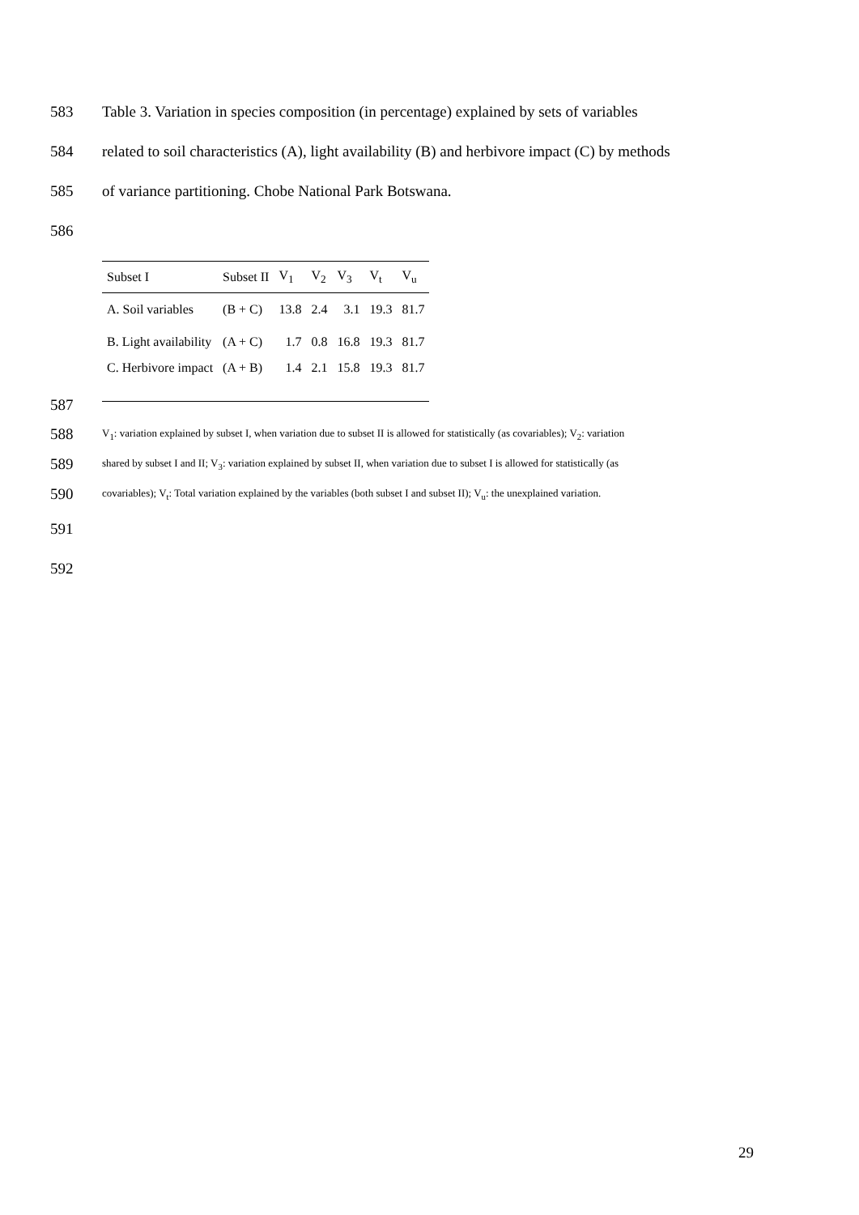583 Table 3. Variation in species composition (in percentage) explained by sets of variables
584 related to soil characteristics (A), light availability (B) and herbivore impact (C) by methods
585 of variance partitioning. Chobe National Park Botswana.
586
| Subset I | Subset II | V<sub>1</sub> | V<sub>2</sub> | V<sub>3</sub> | V<sub>t</sub> | V<sub>u</sub> |
| --- | --- | --- | --- | --- | --- | --- |
| A. Soil variables | (B + C) | 13.8 | 2.4 | 3.1 | 19.3 | 81.7 |
| B. Light availability | (A + C) | 1.7 | 0.8 | 16.8 | 19.3 | 81.7 |
| C. Herbivore impact | (A + B) | 1.4 | 2.1 | 15.8 | 19.3 | 81.7 |
587
588 V<sub>1</sub>: variation explained by subset I, when variation due to subset II is allowed for statistically (as covariables); V<sub>2</sub>: variation
589 shared by subset I and II; V<sub>3</sub>: variation explained by subset II, when variation due to subset I is allowed for statistically (as
590 covariables); V<sub>t</sub>: Total variation explained by the variables (both subset I and subset II); V<sub>u</sub>: the unexplained variation.
591
592
29